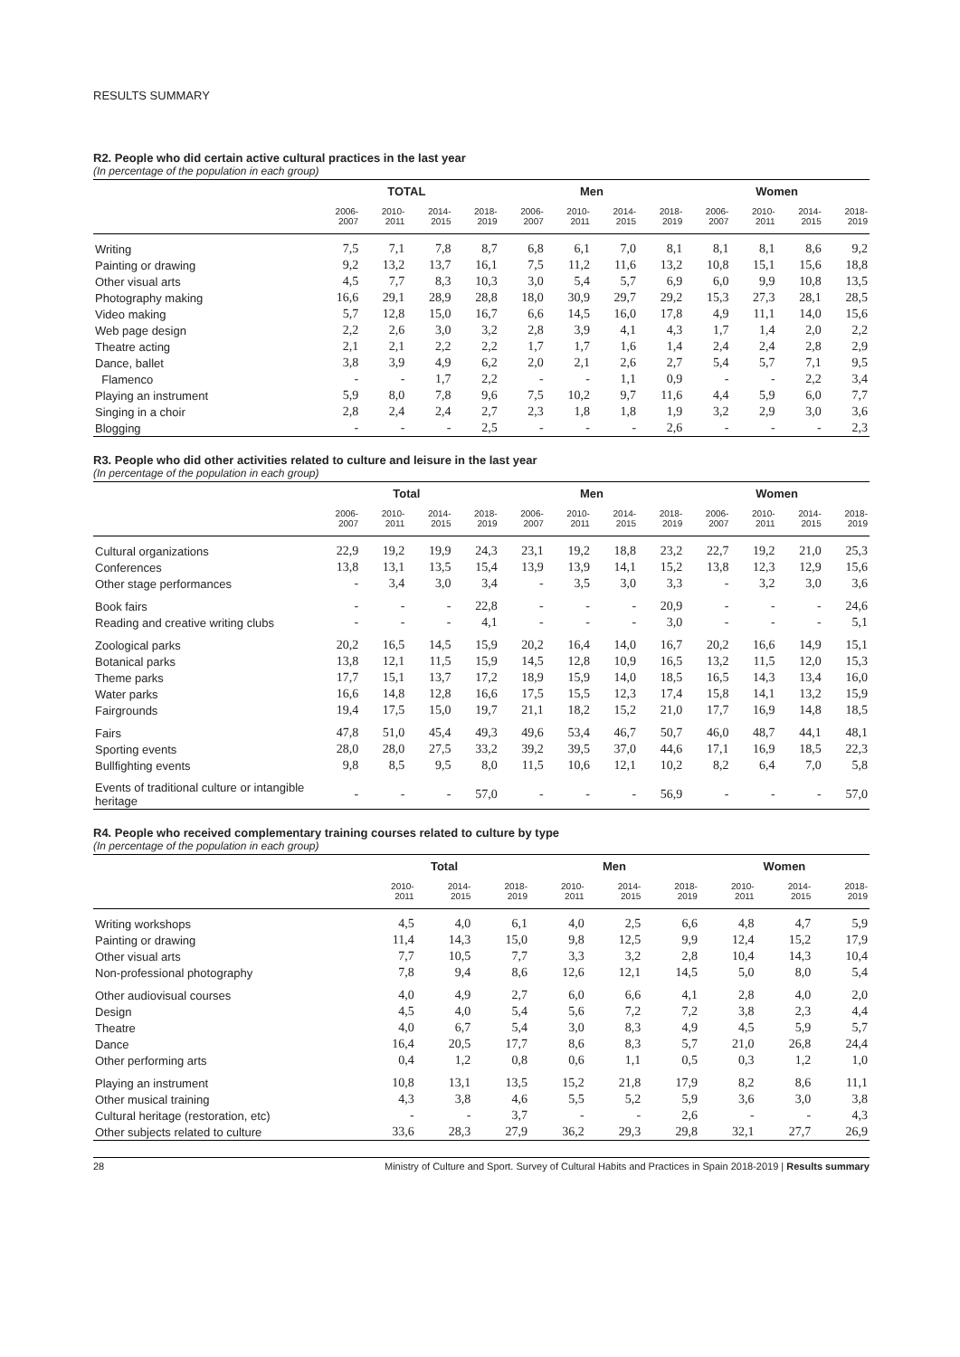RESULTS SUMMARY
R2. People who did certain active cultural practices in the last year
(In percentage of the population in each group)
| | TOTAL | | | | Men | | | | Women | | | |
| --- | --- | --- | --- | --- | --- | --- | --- | --- | --- | --- | --- | --- |
| | 2006- 2007 | 2010- 2011 | 2014- 2015 | 2018- 2019 | 2006- 2007 | 2010- 2011 | 2014- 2015 | 2018- 2019 | 2006- 2007 | 2010- 2011 | 2014- 2015 | 2018- 2019 |
| Writing | 7,5 | 7,1 | 7,8 | 8,7 | 6,8 | 6,1 | 7,0 | 8,1 | 8,1 | 8,1 | 8,6 | 9,2 |
| Painting or drawing | 9,2 | 13,2 | 13,7 | 16,1 | 7,5 | 11,2 | 11,6 | 13,2 | 10,8 | 15,1 | 15,6 | 18,8 |
| Other visual arts | 4,5 | 7,7 | 8,3 | 10,3 | 3,0 | 5,4 | 5,7 | 6,9 | 6,0 | 9,9 | 10,8 | 13,5 |
| Photography making | 16,6 | 29,1 | 28,9 | 28,8 | 18,0 | 30,9 | 29,7 | 29,2 | 15,3 | 27,3 | 28,1 | 28,5 |
| Video making | 5,7 | 12,8 | 15,0 | 16,7 | 6,6 | 14,5 | 16,0 | 17,8 | 4,9 | 11,1 | 14,0 | 15,6 |
| Web page design | 2,2 | 2,6 | 3,0 | 3,2 | 2,8 | 3,9 | 4,1 | 4,3 | 1,7 | 1,4 | 2,0 | 2,2 |
| Theatre acting | 2,1 | 2,1 | 2,2 | 2,2 | 1,7 | 1,7 | 1,6 | 1,4 | 2,4 | 2,4 | 2,8 | 2,9 |
| Dance, ballet | 3,8 | 3,9 | 4,9 | 6,2 | 2,0 | 2,1 | 2,6 | 2,7 | 5,4 | 5,7 | 7,1 | 9,5 |
| Flamenco | - | - | 1,7 | 2,2 | - | - | 1,1 | 0,9 | - | - | 2,2 | 3,4 |
| Playing an instrument | 5,9 | 8,0 | 7,8 | 9,6 | 7,5 | 10,2 | 9,7 | 11,6 | 4,4 | 5,9 | 6,0 | 7,7 |
| Singing in a choir | 2,8 | 2,4 | 2,4 | 2,7 | 2,3 | 1,8 | 1,8 | 1,9 | 3,2 | 2,9 | 3,0 | 3,6 |
| Blogging | - | - | - | 2,5 | - | - | - | 2,6 | - | - | - | 2,3 |
R3. People who did other activities related to culture and leisure in the last year
(In percentage of the population in each group)
| | Total | | | | Men | | | | Women | | | |
| --- | --- | --- | --- | --- | --- | --- | --- | --- | --- | --- | --- | --- |
| | 2006- 2007 | 2010- 2011 | 2014- 2015 | 2018- 2019 | 2006- 2007 | 2010- 2011 | 2014- 2015 | 2018- 2019 | 2006- 2007 | 2010- 2011 | 2014- 2015 | 2018- 2019 |
| Cultural organizations | 22,9 | 19,2 | 19,9 | 24,3 | 23,1 | 19,2 | 18,8 | 23,2 | 22,7 | 19,2 | 21,0 | 25,3 |
| Conferences | 13,8 | 13,1 | 13,5 | 15,4 | 13,9 | 13,9 | 14,1 | 15,2 | 13,8 | 12,3 | 12,9 | 15,6 |
| Other stage performances | - | 3,4 | 3,0 | 3,4 | - | 3,5 | 3,0 | 3,3 | - | 3,2 | 3,0 | 3,6 |
| Book fairs | - | - | - | 22,8 | - | - | - | 20,9 | - | - | - | 24,6 |
| Reading and creative writing clubs | - | - | - | 4,1 | - | - | - | 3,0 | - | - | - | 5,1 |
| Zoological parks | 20,2 | 16,5 | 14,5 | 15,9 | 20,2 | 16,4 | 14,0 | 16,7 | 20,2 | 16,6 | 14,9 | 15,1 |
| Botanical parks | 13,8 | 12,1 | 11,5 | 15,9 | 14,5 | 12,8 | 10,9 | 16,5 | 13,2 | 11,5 | 12,0 | 15,3 |
| Theme parks | 17,7 | 15,1 | 13,7 | 17,2 | 18,9 | 15,9 | 14,0 | 18,5 | 16,5 | 14,3 | 13,4 | 16,0 |
| Water parks | 16,6 | 14,8 | 12,8 | 16,6 | 17,5 | 15,5 | 12,3 | 17,4 | 15,8 | 14,1 | 13,2 | 15,9 |
| Fairgrounds | 19,4 | 17,5 | 15,0 | 19,7 | 21,1 | 18,2 | 15,2 | 21,0 | 17,7 | 16,9 | 14,8 | 18,5 |
| Fairs | 47,8 | 51,0 | 45,4 | 49,3 | 49,6 | 53,4 | 46,7 | 50,7 | 46,0 | 48,7 | 44,1 | 48,1 |
| Sporting events | 28,0 | 28,0 | 27,5 | 33,2 | 39,2 | 39,5 | 37,0 | 44,6 | 17,1 | 16,9 | 18,5 | 22,3 |
| Bullfighting events | 9,8 | 8,5 | 9,5 | 8,0 | 11,5 | 10,6 | 12,1 | 10,2 | 8,2 | 6,4 | 7,0 | 5,8 |
| Events of traditional culture or intangible heritage | - | - | - | 57,0 | - | - | - | 56,9 | - | - | - | 57,0 |
R4. People who received complementary training courses related to culture by type
(In percentage of the population in each group)
| | Total | | | Men | | | Women | | |
| --- | --- | --- | --- | --- | --- | --- | --- | --- | --- |
| | 2010- 2011 | 2014- 2015 | 2018- 2019 | 2010- 2011 | 2014- 2015 | 2018- 2019 | 2010- 2011 | 2014- 2015 | 2018- 2019 |
| Writing workshops | 4,5 | 4,0 | 6,1 | 4,0 | 2,5 | 6,6 | 4,8 | 4,7 | 5,9 |
| Painting or drawing | 11,4 | 14,3 | 15,0 | 9,8 | 12,5 | 9,9 | 12,4 | 15,2 | 17,9 |
| Other visual arts | 7,7 | 10,5 | 7,7 | 3,3 | 3,2 | 2,8 | 10,4 | 14,3 | 10,4 |
| Non-professional photography | 7,8 | 9,4 | 8,6 | 12,6 | 12,1 | 14,5 | 5,0 | 8,0 | 5,4 |
| Other audiovisual courses | 4,0 | 4,9 | 2,7 | 6,0 | 6,6 | 4,1 | 2,8 | 4,0 | 2,0 |
| Design | 4,5 | 4,0 | 5,4 | 5,6 | 7,2 | 7,2 | 3,8 | 2,3 | 4,4 |
| Theatre | 4,0 | 6,7 | 5,4 | 3,0 | 8,3 | 4,9 | 4,5 | 5,9 | 5,7 |
| Dance | 16,4 | 20,5 | 17,7 | 8,6 | 8,3 | 5,7 | 21,0 | 26,8 | 24,4 |
| Other performing arts | 0,4 | 1,2 | 0,8 | 0,6 | 1,1 | 0,5 | 0,3 | 1,2 | 1,0 |
| Playing an instrument | 10,8 | 13,1 | 13,5 | 15,2 | 21,8 | 17,9 | 8,2 | 8,6 | 11,1 |
| Other musical training | 4,3 | 3,8 | 4,6 | 5,5 | 5,2 | 5,9 | 3,6 | 3,0 | 3,8 |
| Cultural heritage (restoration, etc) | - | - | 3,7 | - | - | 2,6 | - | - | 4,3 |
| Other subjects related to culture | 33,6 | 28,3 | 27,9 | 36,2 | 29,3 | 29,8 | 32,1 | 27,7 | 26,9 |
28 Ministry of Culture and Sport. Survey of Cultural Habits and Practices in Spain 2018-2019 | Results summary